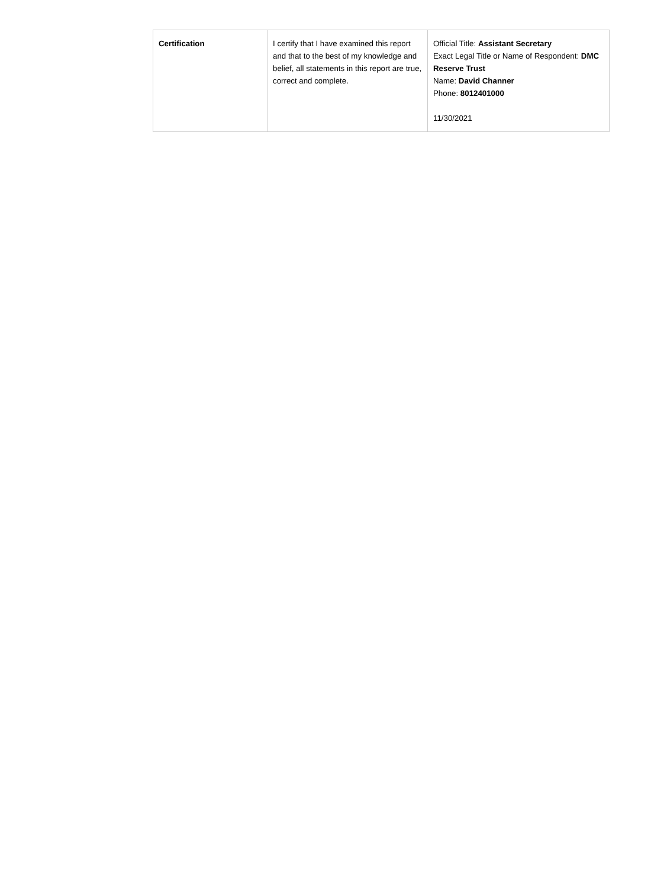| Certification | I certify that I have examined this report and that to the best of my knowledge and belief, all statements in this report are true, correct and complete. | Official Title: Assistant Secretary Exact Legal Title or Name of Respondent: DMC Reserve Trust Name: David Channer Phone: 8012401000 11/30/2021 |